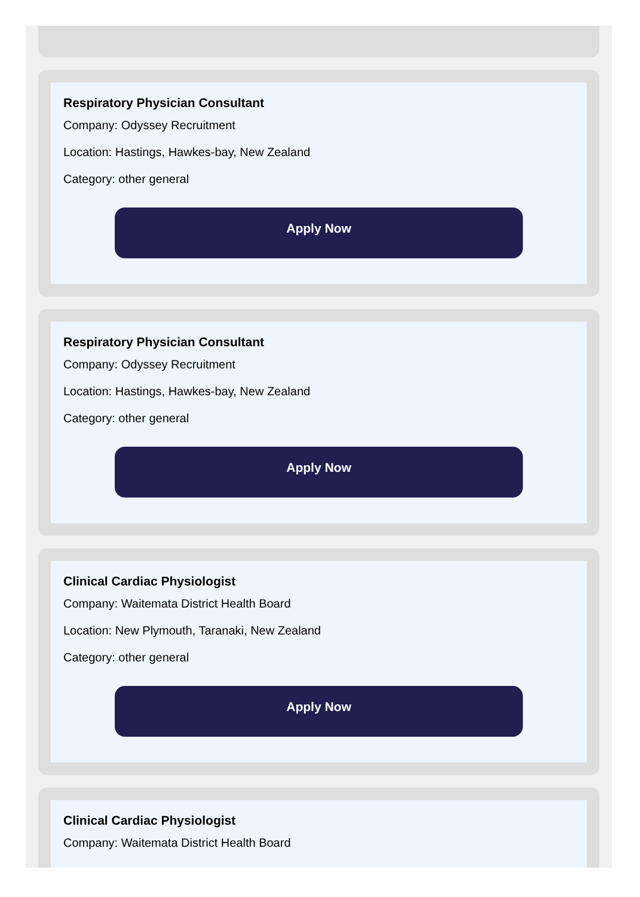Respiratory Physician Consultant
Company: Odyssey Recruitment
Location: Hastings, Hawkes-bay, New Zealand
Category: other general
Apply Now
Respiratory Physician Consultant
Company: Odyssey Recruitment
Location: Hastings, Hawkes-bay, New Zealand
Category: other general
Apply Now
Clinical Cardiac Physiologist
Company: Waitemata District Health Board
Location: New Plymouth, Taranaki, New Zealand
Category: other general
Apply Now
Clinical Cardiac Physiologist
Company: Waitemata District Health Board